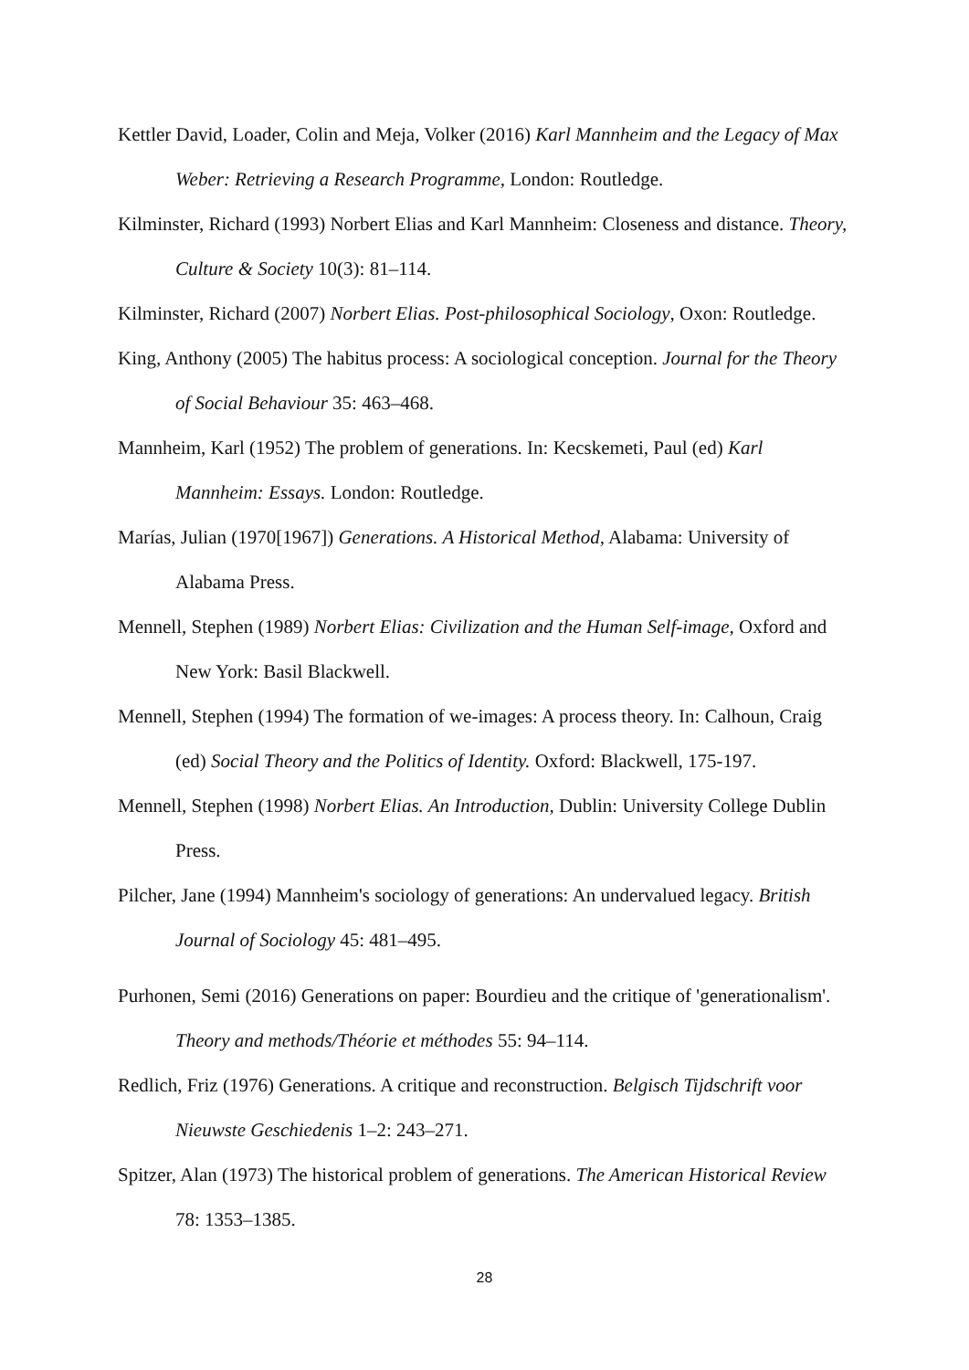Kettler David, Loader, Colin and Meja, Volker (2016) Karl Mannheim and the Legacy of Max Weber: Retrieving a Research Programme, London: Routledge.
Kilminster, Richard (1993) Norbert Elias and Karl Mannheim: Closeness and distance. Theory, Culture & Society 10(3): 81–114.
Kilminster, Richard (2007) Norbert Elias. Post-philosophical Sociology, Oxon: Routledge.
King, Anthony (2005) The habitus process: A sociological conception. Journal for the Theory of Social Behaviour 35: 463–468.
Mannheim, Karl (1952) The problem of generations. In: Kecskemeti, Paul (ed) Karl Mannheim: Essays. London: Routledge.
Marías, Julian (1970[1967]) Generations. A Historical Method, Alabama: University of Alabama Press.
Mennell, Stephen (1989) Norbert Elias: Civilization and the Human Self-image, Oxford and New York: Basil Blackwell.
Mennell, Stephen (1994) The formation of we-images: A process theory. In: Calhoun, Craig (ed) Social Theory and the Politics of Identity. Oxford: Blackwell, 175-197.
Mennell, Stephen (1998) Norbert Elias. An Introduction, Dublin: University College Dublin Press.
Pilcher, Jane (1994) Mannheim's sociology of generations: An undervalued legacy. British Journal of Sociology 45: 481–495.
Purhonen, Semi (2016) Generations on paper: Bourdieu and the critique of 'generationalism'. Theory and methods/Théorie et méthodes 55: 94–114.
Redlich, Friz (1976) Generations. A critique and reconstruction. Belgisch Tijdschrift voor Nieuwste Geschiedenis 1–2: 243–271.
Spitzer, Alan (1973) The historical problem of generations. The American Historical Review 78: 1353–1385.
28